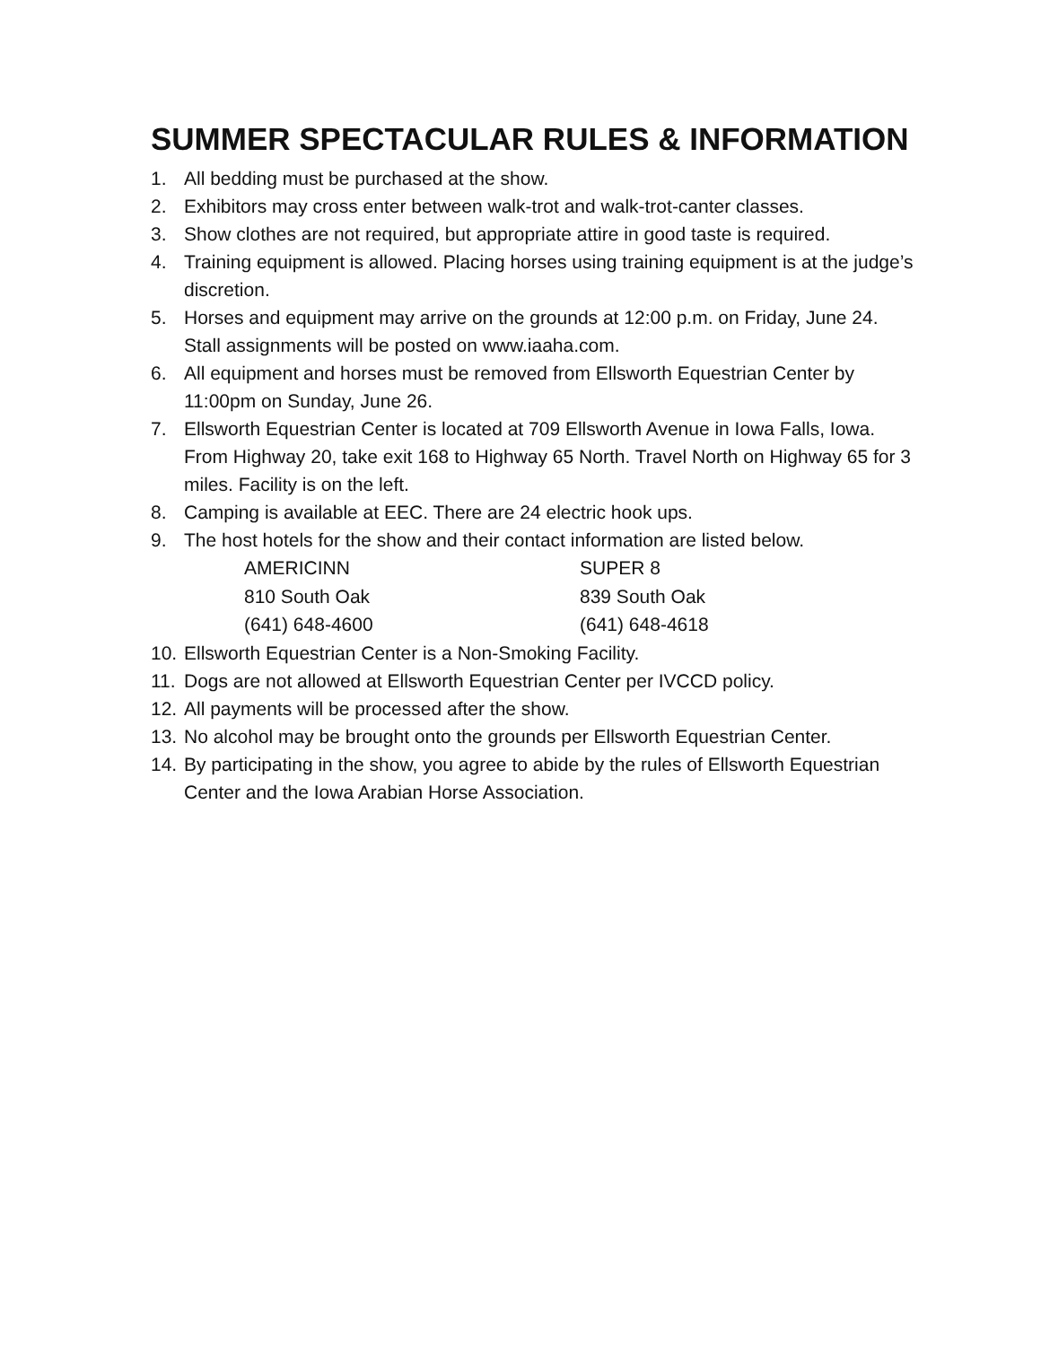SUMMER SPECTACULAR RULES & INFORMATION
1. All bedding must be purchased at the show.
2. Exhibitors may cross enter between walk-trot and walk-trot-canter classes.
3. Show clothes are not required, but appropriate attire in good taste is required.
4. Training equipment is allowed. Placing horses using training equipment is at the judge’s discretion.
5. Horses and equipment may arrive on the grounds at 12:00 p.m. on Friday, June 24. Stall assignments will be posted on www.iaaha.com.
6. All equipment and horses must be removed from Ellsworth Equestrian Center by 11:00pm on Sunday, June 26.
7. Ellsworth Equestrian Center is located at 709 Ellsworth Avenue in Iowa Falls, Iowa. From Highway 20, take exit 168 to Highway 65 North. Travel North on Highway 65 for 3 miles. Facility is on the left.
8. Camping is available at EEC. There are 24 electric hook ups.
9. The host hotels for the show and their contact information are listed below.
AMERICINN
810 South Oak
(641) 648-4600
SUPER 8
839 South Oak
(641) 648-4618
10. Ellsworth Equestrian Center is a Non-Smoking Facility.
11. Dogs are not allowed at Ellsworth Equestrian Center per IVCCD policy.
12. All payments will be processed after the show.
13. No alcohol may be brought onto the grounds per Ellsworth Equestrian Center.
14. By participating in the show, you agree to abide by the rules of Ellsworth Equestrian Center and the Iowa Arabian Horse Association.